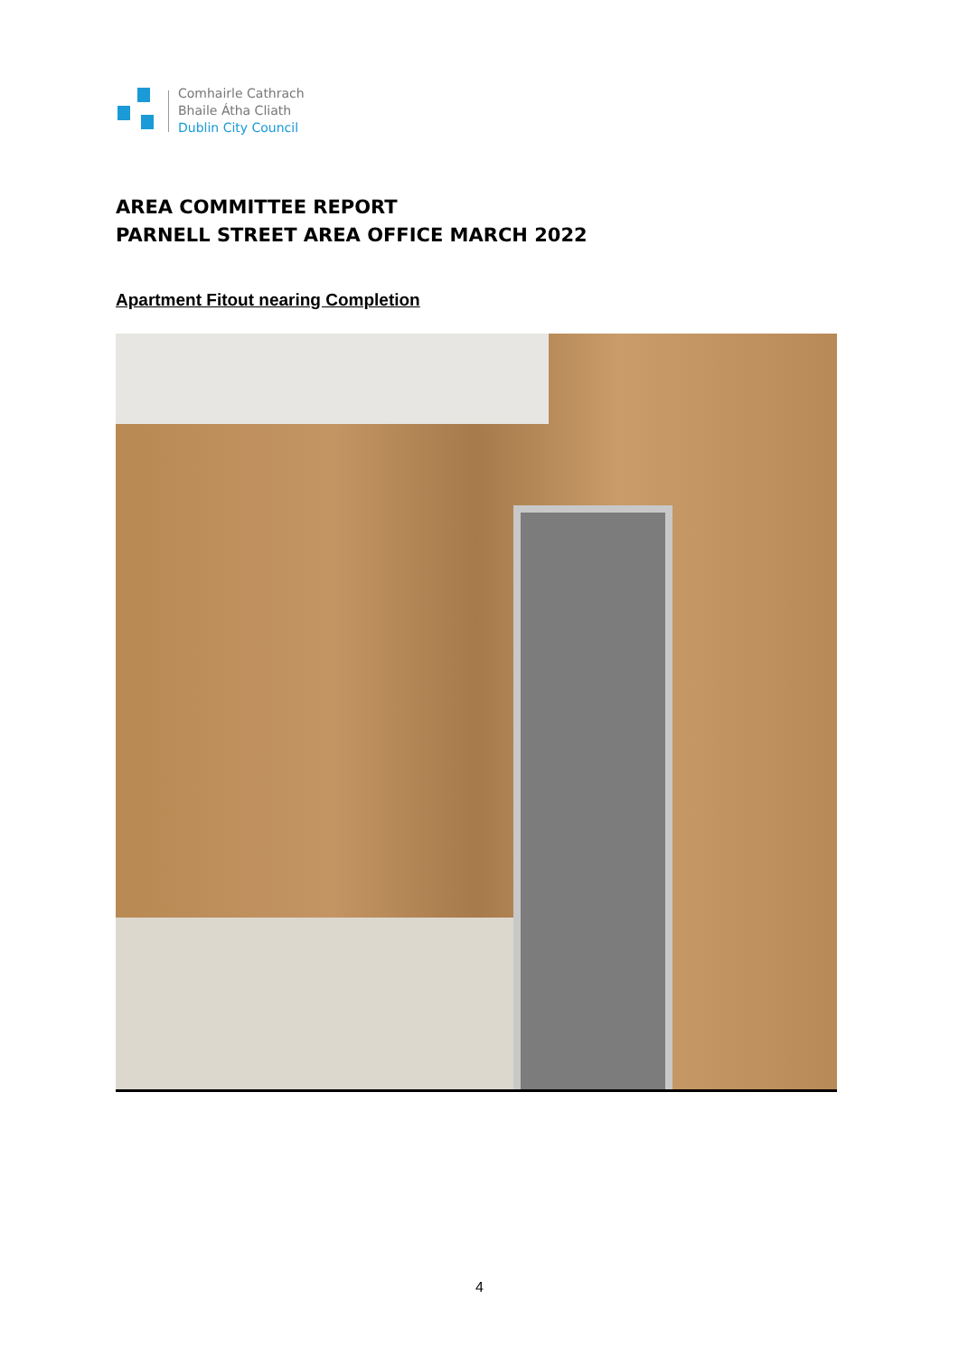Comhairle Cathrach
Bhaile Átha Cliath
Dublin City Council
AREA COMMITTEE REPORT
PARNELL STREET AREA OFFICE MARCH 2022
Apartment Fitout nearing Completion
4